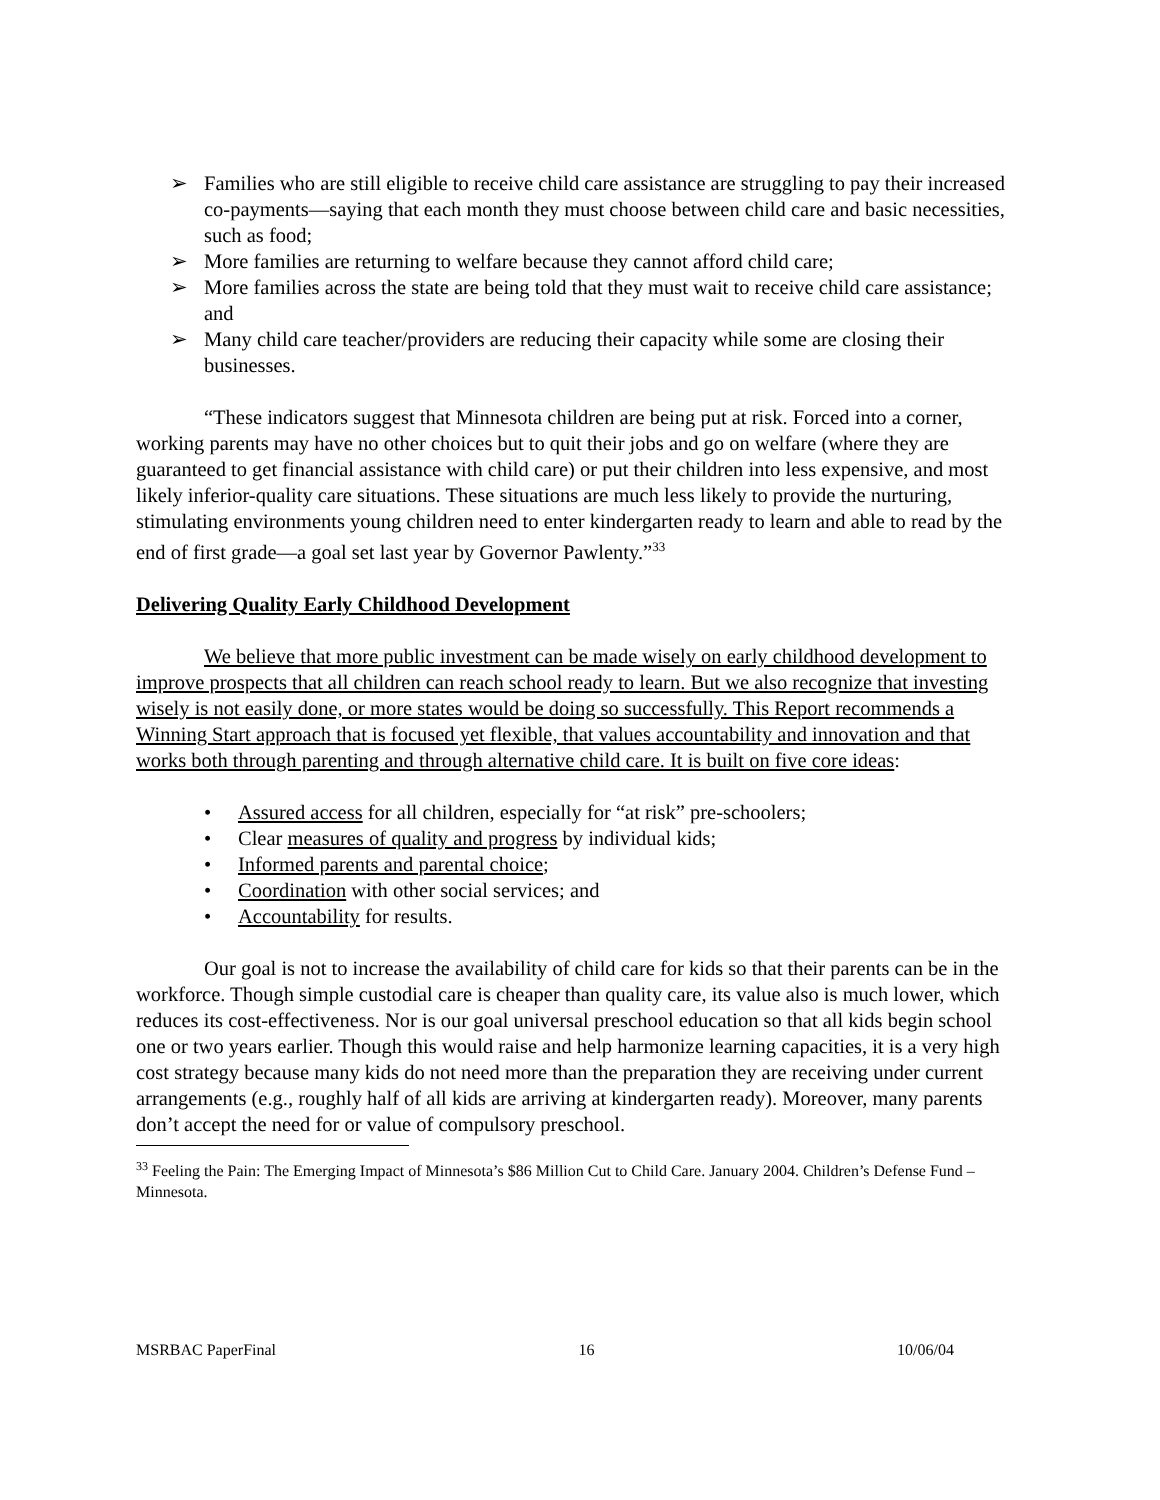➢ Families who are still eligible to receive child care assistance are struggling to pay their increased co-payments—saying that each month they must choose between child care and basic necessities, such as food;
➢ More families are returning to welfare because they cannot afford child care;
➢ More families across the state are being told that they must wait to receive child care assistance; and
➢ Many child care teacher/providers are reducing their capacity while some are closing their businesses.
“These indicators suggest that Minnesota children are being put at risk. Forced into a corner, working parents may have no other choices but to quit their jobs and go on welfare (where they are guaranteed to get financial assistance with child care) or put their children into less expensive, and most likely inferior-quality care situations. These situations are much less likely to provide the nurturing, stimulating environments young children need to enter kindergarten ready to learn and able to read by the end of first grade—a goal set last year by Governor Pawlenty.”<sup>33</sup>
Delivering Quality Early Childhood Development
We believe that more public investment can be made wisely on early childhood development to improve prospects that all children can reach school ready to learn. But we also recognize that investing wisely is not easily done, or more states would be doing so successfully. This Report recommends a Winning Start approach that is focused yet flexible, that values accountability and innovation and that works both through parenting and through alternative child care. It is built on five core ideas:
• Assured access for all children, especially for “at risk” pre-schoolers;
• Clear measures of quality and progress by individual kids;
• Informed parents and parental choice;
• Coordination with other social services; and
• Accountability for results.
Our goal is not to increase the availability of child care for kids so that their parents can be in the workforce. Though simple custodial care is cheaper than quality care, its value also is much lower, which reduces its cost-effectiveness. Nor is our goal universal preschool education so that all kids begin school one or two years earlier. Though this would raise and help harmonize learning capacities, it is a very high cost strategy because many kids do not need more than the preparation they are receiving under current arrangements (e.g., roughly half of all kids are arriving at kindergarten ready). Moreover, many parents don’t accept the need for or value of compulsory preschool.
<sup>33</sup> Feeling the Pain: The Emerging Impact of Minnesota’s $86 Million Cut to Child Care. January 2004. Children’s Defense Fund – Minnesota.
MSRBAC PaperFinal 16 10/06/04